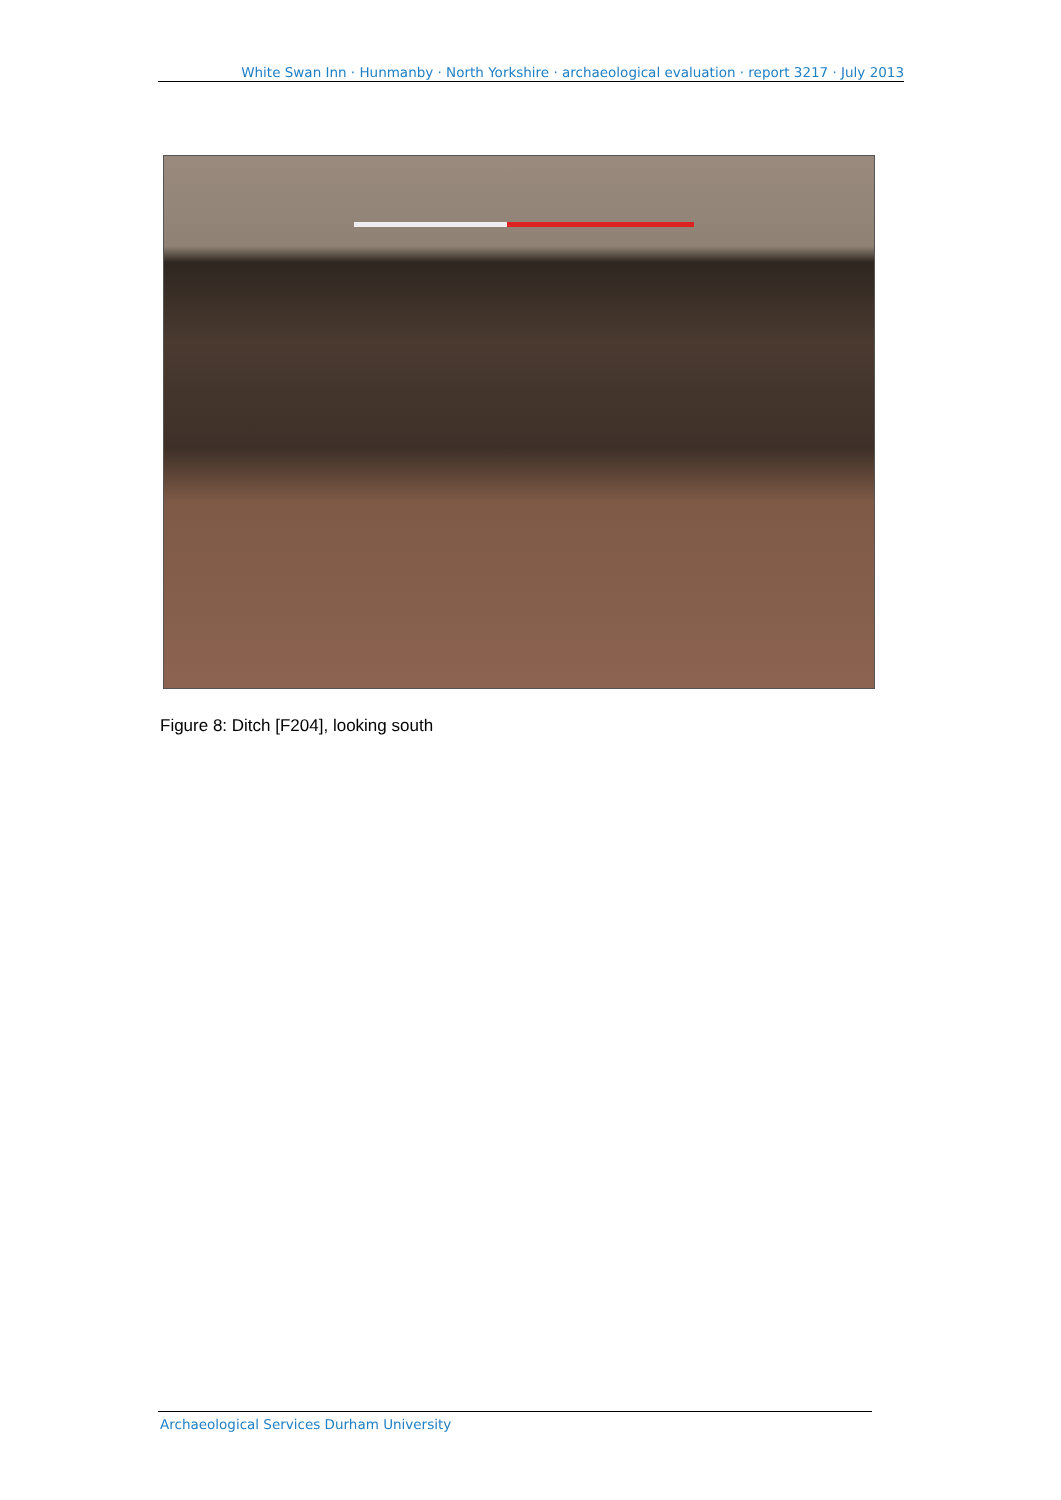White Swan Inn · Hunmanby · North Yorkshire · archaeological evaluation · report 3217 · July 2013
Figure 8: Ditch [F204], looking south
Archaeological Services Durham University